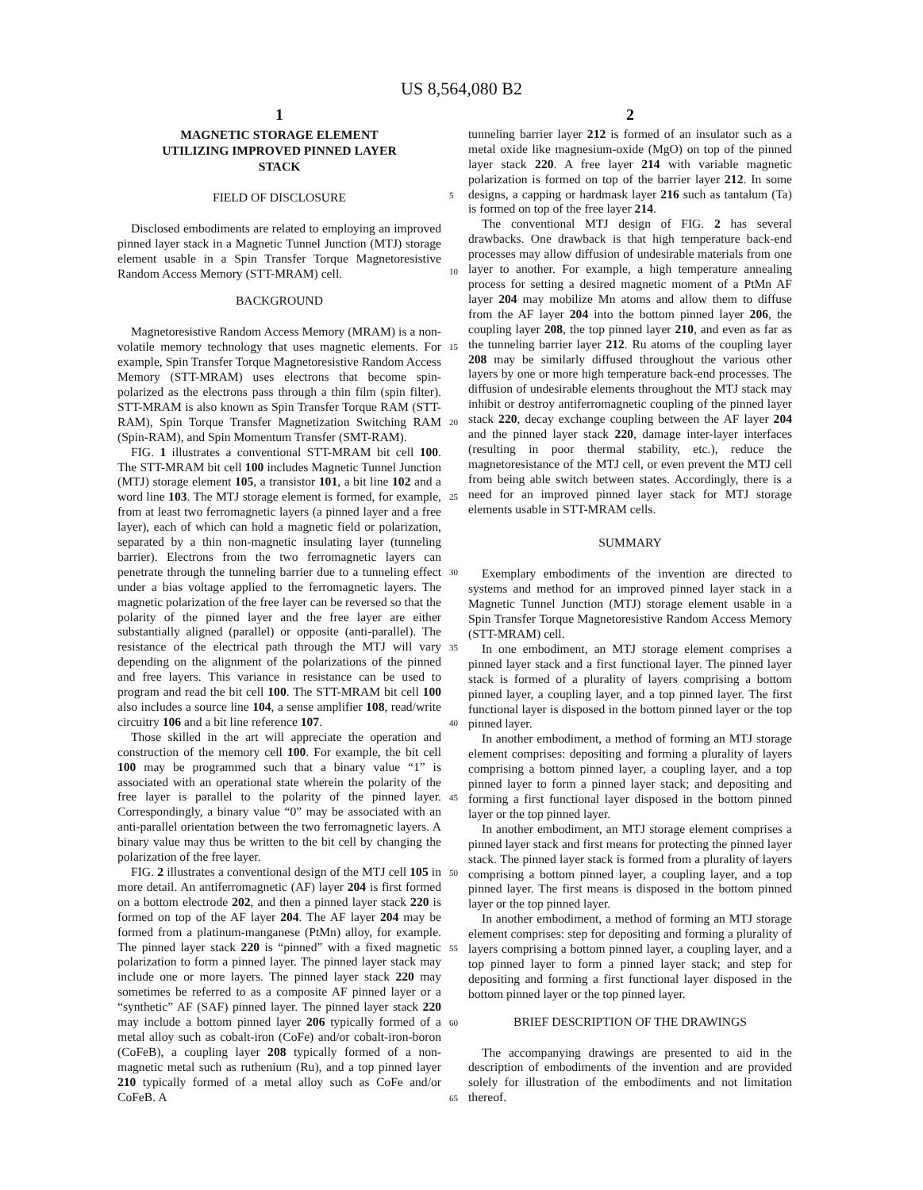US 8,564,080 B2
1
MAGNETIC STORAGE ELEMENT
UTILIZING IMPROVED PINNED LAYER
STACK
FIELD OF DISCLOSURE
Disclosed embodiments are related to employing an improved pinned layer stack in a Magnetic Tunnel Junction (MTJ) storage element usable in a Spin Transfer Torque Magnetoresistive Random Access Memory (STT-MRAM) cell.
BACKGROUND
Magnetoresistive Random Access Memory (MRAM) is a non-volatile memory technology that uses magnetic elements. For example, Spin Transfer Torque Magnetoresistive Random Access Memory (STT-MRAM) uses electrons that become spin-polarized as the electrons pass through a thin film (spin filter). STT-MRAM is also known as Spin Transfer Torque RAM (STT-RAM), Spin Torque Transfer Magnetization Switching RAM (Spin-RAM), and Spin Momentum Transfer (SMT-RAM).
FIG. 1 illustrates a conventional STT-MRAM bit cell 100. The STT-MRAM bit cell 100 includes Magnetic Tunnel Junction (MTJ) storage element 105, a transistor 101, a bit line 102 and a word line 103. The MTJ storage element is formed, for example, from at least two ferromagnetic layers (a pinned layer and a free layer), each of which can hold a magnetic field or polarization, separated by a thin non-magnetic insulating layer (tunneling barrier). Electrons from the two ferromagnetic layers can penetrate through the tunneling barrier due to a tunneling effect under a bias voltage applied to the ferromagnetic layers. The magnetic polarization of the free layer can be reversed so that the polarity of the pinned layer and the free layer are either substantially aligned (parallel) or opposite (anti-parallel). The resistance of the electrical path through the MTJ will vary depending on the alignment of the polarizations of the pinned and free layers. This variance in resistance can be used to program and read the bit cell 100. The STT-MRAM bit cell 100 also includes a source line 104, a sense amplifier 108, read/write circuitry 106 and a bit line reference 107.
Those skilled in the art will appreciate the operation and construction of the memory cell 100. For example, the bit cell 100 may be programmed such that a binary value “1” is associated with an operational state wherein the polarity of the free layer is parallel to the polarity of the pinned layer. Correspondingly, a binary value “0” may be associated with an anti-parallel orientation between the two ferromagnetic layers. A binary value may thus be written to the bit cell by changing the polarization of the free layer.
FIG. 2 illustrates a conventional design of the MTJ cell 105 in more detail. An antiferromagnetic (AF) layer 204 is first formed on a bottom electrode 202, and then a pinned layer stack 220 is formed on top of the AF layer 204. The AF layer 204 may be formed from a platinum-manganese (PtMn) alloy, for example. The pinned layer stack 220 is “pinned” with a fixed magnetic polarization to form a pinned layer. The pinned layer stack may include one or more layers. The pinned layer stack 220 may sometimes be referred to as a composite AF pinned layer or a “synthetic” AF (SAF) pinned layer. The pinned layer stack 220 may include a bottom pinned layer 206 typically formed of a metal alloy such as cobalt-iron (CoFe) and/or cobalt-iron-boron (CoFeB), a coupling layer 208 typically formed of a non-magnetic metal such as ruthenium (Ru), and a top pinned layer 210 typically formed of a metal alloy such as CoFe and/or CoFeB. A
2
tunneling barrier layer 212 is formed of an insulator such as a metal oxide like magnesium-oxide (MgO) on top of the pinned layer stack 220. A free layer 214 with variable magnetic polarization is formed on top of the barrier layer 212. In some designs, a capping or hardmask layer 216 such as tantalum (Ta) is formed on top of the free layer 214.
The conventional MTJ design of FIG. 2 has several drawbacks. One drawback is that high temperature back-end processes may allow diffusion of undesirable materials from one layer to another. For example, a high temperature annealing process for setting a desired magnetic moment of a PtMn AF layer 204 may mobilize Mn atoms and allow them to diffuse from the AF layer 204 into the bottom pinned layer 206, the coupling layer 208, the top pinned layer 210, and even as far as the tunneling barrier layer 212. Ru atoms of the coupling layer 208 may be similarly diffused throughout the various other layers by one or more high temperature back-end processes. The diffusion of undesirable elements throughout the MTJ stack may inhibit or destroy antiferromagnetic coupling of the pinned layer stack 220, decay exchange coupling between the AF layer 204 and the pinned layer stack 220, damage inter-layer interfaces (resulting in poor thermal stability, etc.), reduce the magnetoresistance of the MTJ cell, or even prevent the MTJ cell from being able switch between states. Accordingly, there is a need for an improved pinned layer stack for MTJ storage elements usable in STT-MRAM cells.
SUMMARY
Exemplary embodiments of the invention are directed to systems and method for an improved pinned layer stack in a Magnetic Tunnel Junction (MTJ) storage element usable in a Spin Transfer Torque Magnetoresistive Random Access Memory (STT-MRAM) cell.
In one embodiment, an MTJ storage element comprises a pinned layer stack and a first functional layer. The pinned layer stack is formed of a plurality of layers comprising a bottom pinned layer, a coupling layer, and a top pinned layer. The first functional layer is disposed in the bottom pinned layer or the top pinned layer.
In another embodiment, a method of forming an MTJ storage element comprises: depositing and forming a plurality of layers comprising a bottom pinned layer, a coupling layer, and a top pinned layer to form a pinned layer stack; and depositing and forming a first functional layer disposed in the bottom pinned layer or the top pinned layer.
In another embodiment, an MTJ storage element comprises a pinned layer stack and first means for protecting the pinned layer stack. The pinned layer stack is formed from a plurality of layers comprising a bottom pinned layer, a coupling layer, and a top pinned layer. The first means is disposed in the bottom pinned layer or the top pinned layer.
In another embodiment, a method of forming an MTJ storage element comprises: step for depositing and forming a plurality of layers comprising a bottom pinned layer, a coupling layer, and a top pinned layer to form a pinned layer stack; and step for depositing and forming a first functional layer disposed in the bottom pinned layer or the top pinned layer.
BRIEF DESCRIPTION OF THE DRAWINGS
The accompanying drawings are presented to aid in the description of embodiments of the invention and are provided solely for illustration of the embodiments and not limitation thereof.
5
10
15
20
25
30
35
40
45
50
55
60
65